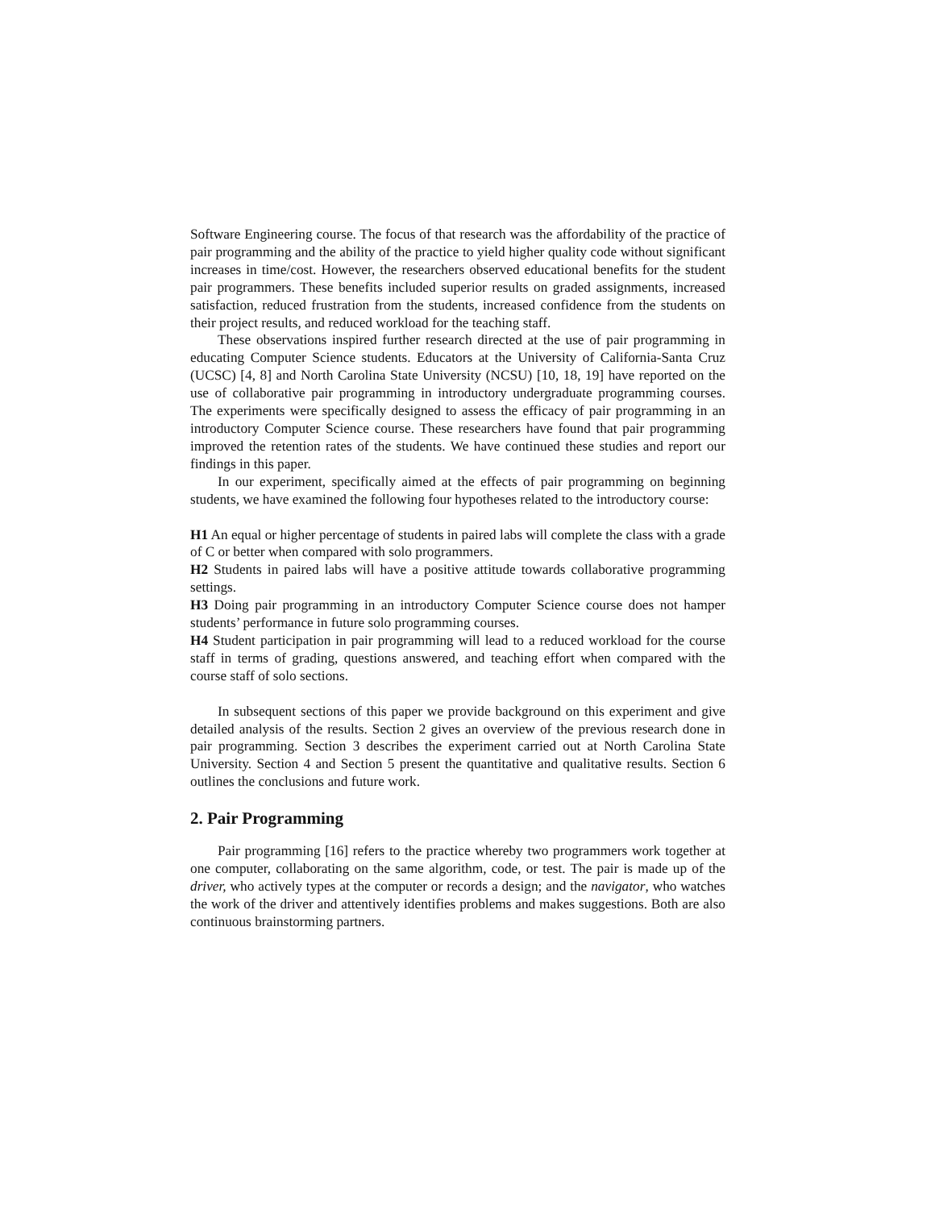Software Engineering course. The focus of that research was the affordability of the practice of pair programming and the ability of the practice to yield higher quality code without significant increases in time/cost. However, the researchers observed educational benefits for the student pair programmers. These benefits included superior results on graded assignments, increased satisfaction, reduced frustration from the students, increased confidence from the students on their project results, and reduced workload for the teaching staff.
These observations inspired further research directed at the use of pair programming in educating Computer Science students. Educators at the University of California-Santa Cruz (UCSC) [4, 8] and North Carolina State University (NCSU) [10, 18, 19] have reported on the use of collaborative pair programming in introductory undergraduate programming courses. The experiments were specifically designed to assess the efficacy of pair programming in an introductory Computer Science course. These researchers have found that pair programming improved the retention rates of the students. We have continued these studies and report our findings in this paper.
In our experiment, specifically aimed at the effects of pair programming on beginning students, we have examined the following four hypotheses related to the introductory course:
H1 An equal or higher percentage of students in paired labs will complete the class with a grade of C or better when compared with solo programmers.
H2 Students in paired labs will have a positive attitude towards collaborative programming settings.
H3 Doing pair programming in an introductory Computer Science course does not hamper students’ performance in future solo programming courses.
H4 Student participation in pair programming will lead to a reduced workload for the course staff in terms of grading, questions answered, and teaching effort when compared with the course staff of solo sections.
In subsequent sections of this paper we provide background on this experiment and give detailed analysis of the results. Section 2 gives an overview of the previous research done in pair programming. Section 3 describes the experiment carried out at North Carolina State University. Section 4 and Section 5 present the quantitative and qualitative results. Section 6 outlines the conclusions and future work.
2. Pair Programming
Pair programming [16] refers to the practice whereby two programmers work together at one computer, collaborating on the same algorithm, code, or test. The pair is made up of the driver, who actively types at the computer or records a design; and the navigator, who watches the work of the driver and attentively identifies problems and makes suggestions. Both are also continuous brainstorming partners.